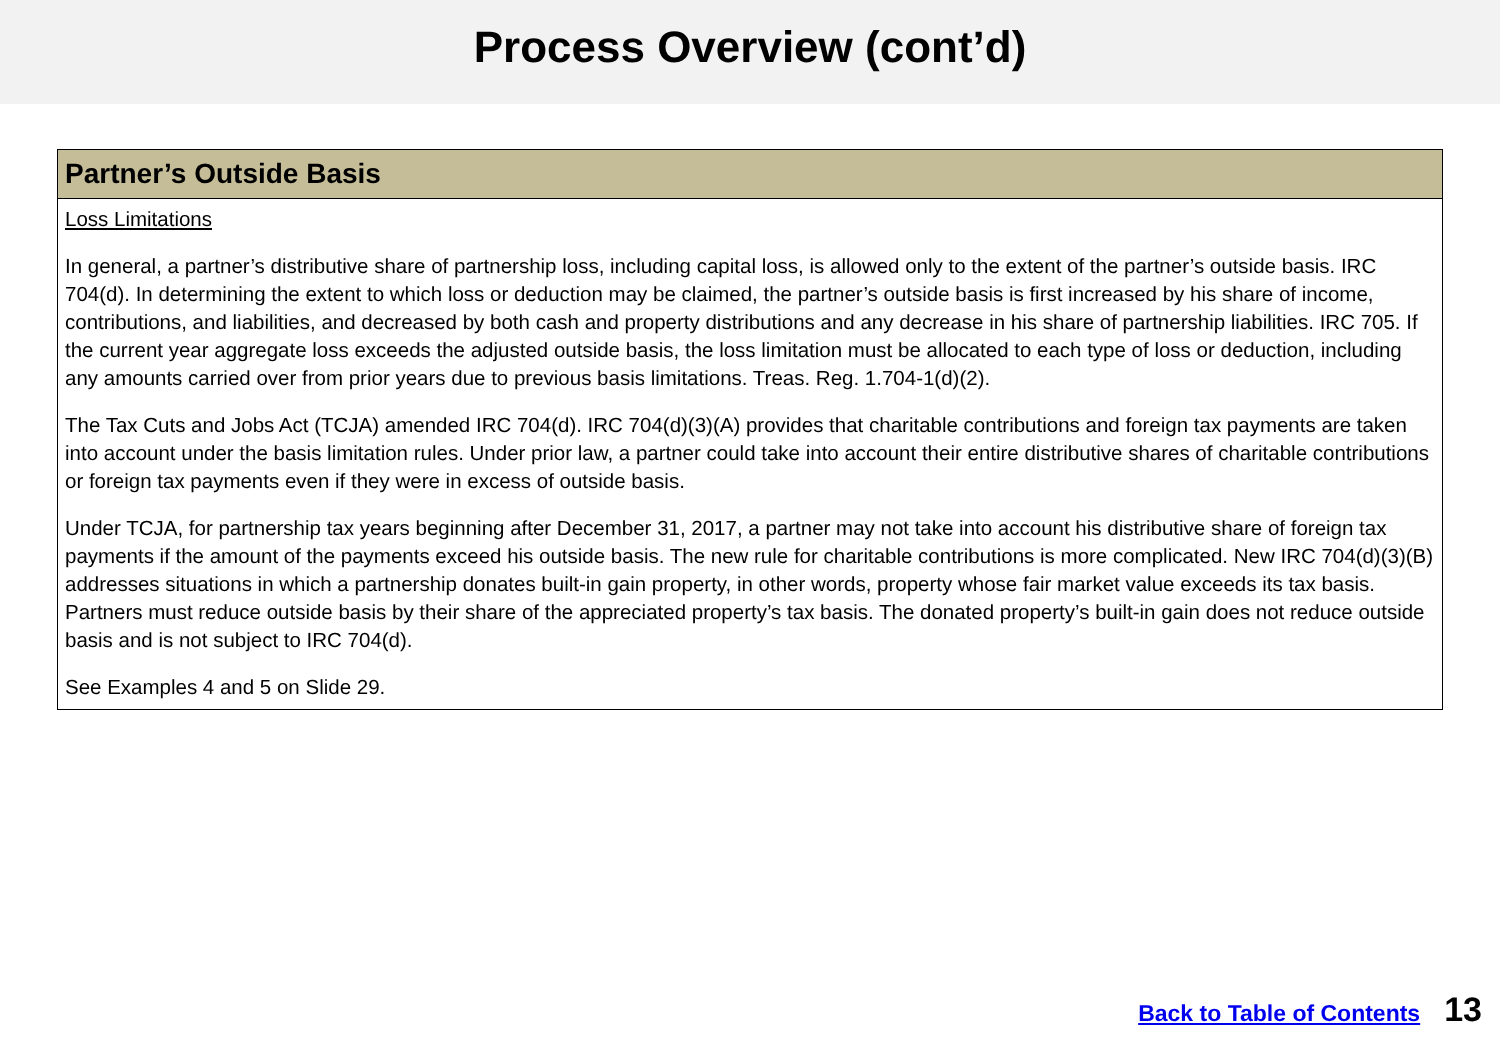Process Overview (cont’d)
Partner’s Outside Basis
Loss Limitations
In general, a partner’s distributive share of partnership loss, including capital loss, is allowed only to the extent of the partner’s outside basis. IRC 704(d). In determining the extent to which loss or deduction may be claimed, the partner’s outside basis is first increased by his share of income, contributions, and liabilities, and decreased by both cash and property distributions and any decrease in his share of partnership liabilities. IRC 705. If the current year aggregate loss exceeds the adjusted outside basis, the loss limitation must be allocated to each type of loss or deduction, including any amounts carried over from prior years due to previous basis limitations. Treas. Reg. 1.704-1(d)(2).
The Tax Cuts and Jobs Act (TCJA) amended IRC 704(d). IRC 704(d)(3)(A) provides that charitable contributions and foreign tax payments are taken into account under the basis limitation rules. Under prior law, a partner could take into account their entire distributive shares of charitable contributions or foreign tax payments even if they were in excess of outside basis.
Under TCJA, for partnership tax years beginning after December 31, 2017, a partner may not take into account his distributive share of foreign tax payments if the amount of the payments exceed his outside basis. The new rule for charitable contributions is more complicated. New IRC 704(d)(3)(B) addresses situations in which a partnership donates built-in gain property, in other words, property whose fair market value exceeds its tax basis. Partners must reduce outside basis by their share of the appreciated property’s tax basis. The donated property’s built-in gain does not reduce outside basis and is not subject to IRC 704(d).
See Examples 4 and 5 on Slide 29.
Back to Table of Contents 13